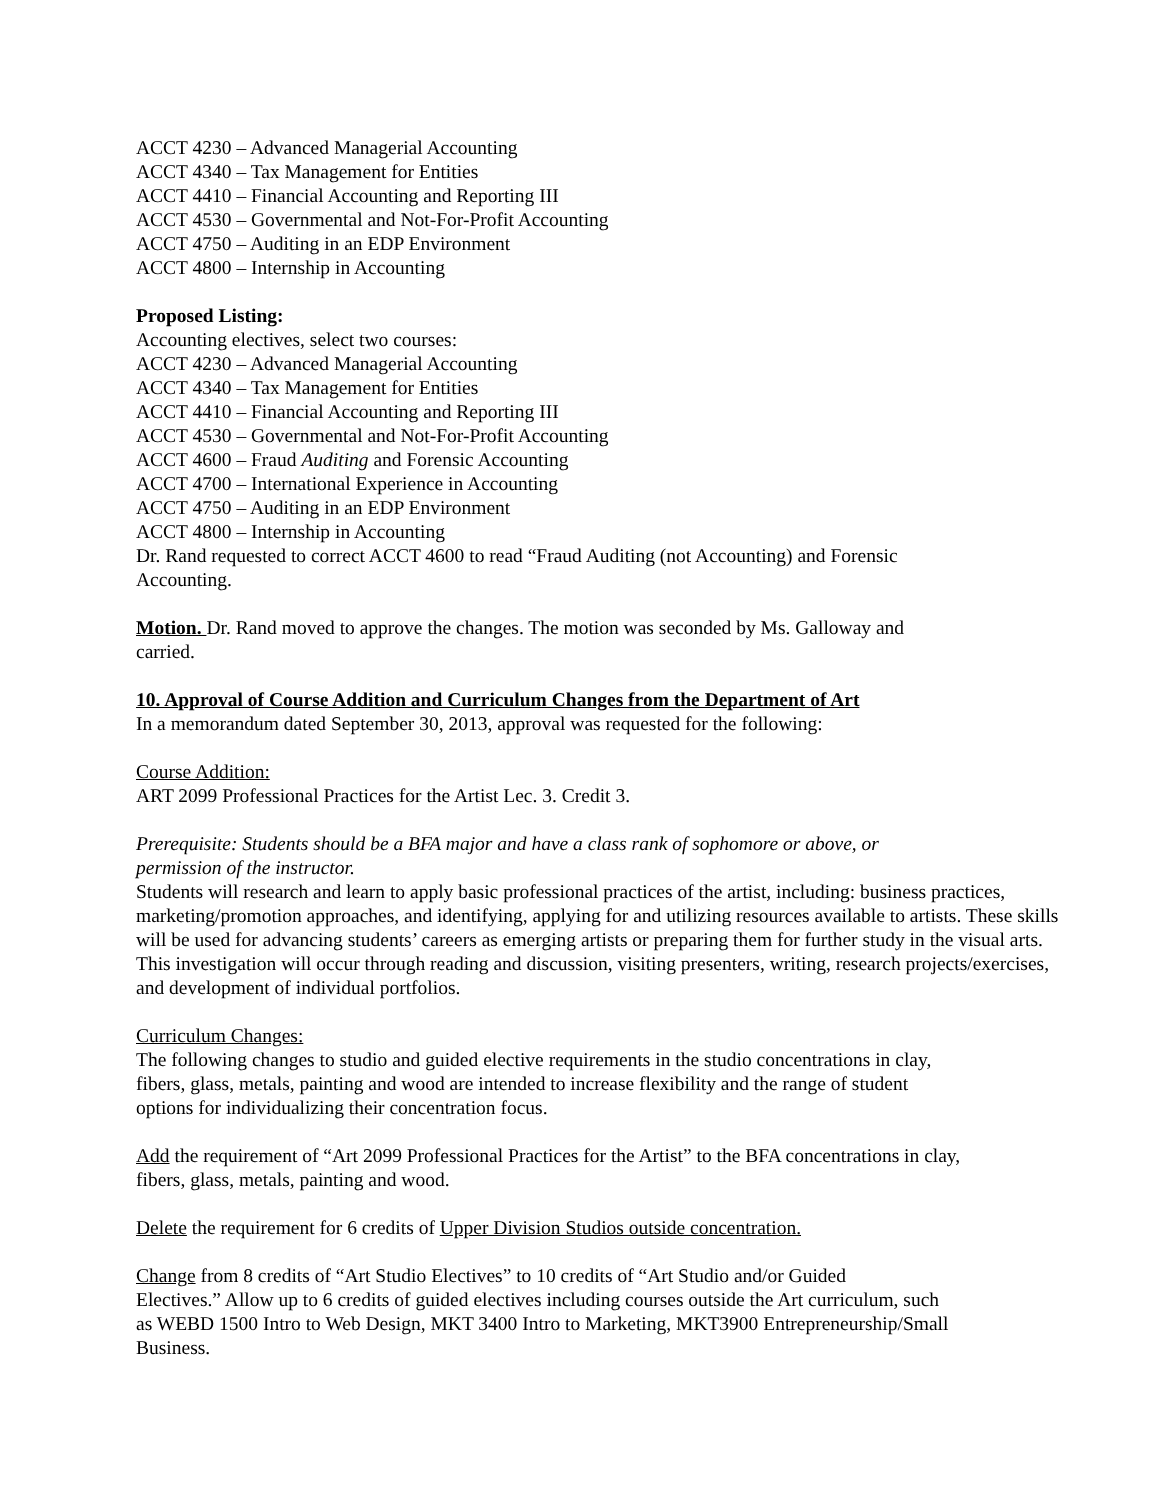ACCT 4230 – Advanced Managerial Accounting
ACCT 4340 – Tax Management for Entities
ACCT 4410 – Financial Accounting and Reporting III
ACCT 4530 – Governmental and Not-For-Profit Accounting
ACCT 4750 – Auditing in an EDP Environment
ACCT 4800 – Internship in Accounting
Proposed Listing:
Accounting electives, select two courses:
ACCT 4230 – Advanced Managerial Accounting
ACCT 4340 – Tax Management for Entities
ACCT 4410 – Financial Accounting and Reporting III
ACCT 4530 – Governmental and Not-For-Profit Accounting
ACCT 4600 – Fraud Auditing and Forensic Accounting
ACCT 4700 – International Experience in Accounting
ACCT 4750 – Auditing in an EDP Environment
ACCT 4800 – Internship in Accounting
Dr. Rand requested to correct ACCT 4600 to read “Fraud Auditing (not Accounting) and Forensic
Accounting.
Motion. Dr. Rand moved to approve the changes. The motion was seconded by Ms. Galloway and
carried.
10. Approval of Course Addition and Curriculum Changes from the Department of Art
In a memorandum dated September 30, 2013, approval was requested for the following:
Course Addition:
ART 2099 Professional Practices for the Artist Lec. 3. Credit 3.
Prerequisite: Students should be a BFA major and have a class rank of sophomore or above, or
permission of the instructor.
Students will research and learn to apply basic professional practices of the artist, including: business practices, marketing/promotion approaches, and identifying, applying for and utilizing resources available to artists. These skills will be used for advancing students’ careers as emerging artists or preparing them for further study in the visual arts. This investigation will occur through reading and discussion, visiting presenters, writing, research projects/exercises, and development of individual portfolios.
Curriculum Changes:
The following changes to studio and guided elective requirements in the studio concentrations in clay,
fibers, glass, metals, painting and wood are intended to increase flexibility and the range of student
options for individualizing their concentration focus.
Add the requirement of “Art 2099 Professional Practices for the Artist” to the BFA concentrations in clay,
fibers, glass, metals, painting and wood.
Delete the requirement for 6 credits of Upper Division Studios outside concentration.
Change from 8 credits of “Art Studio Electives” to 10 credits of “Art Studio and/or Guided
Electives.” Allow up to 6 credits of guided electives including courses outside the Art curriculum, such
as WEBD 1500 Intro to Web Design, MKT 3400 Intro to Marketing, MKT3900 Entrepreneurship/Small
Business.